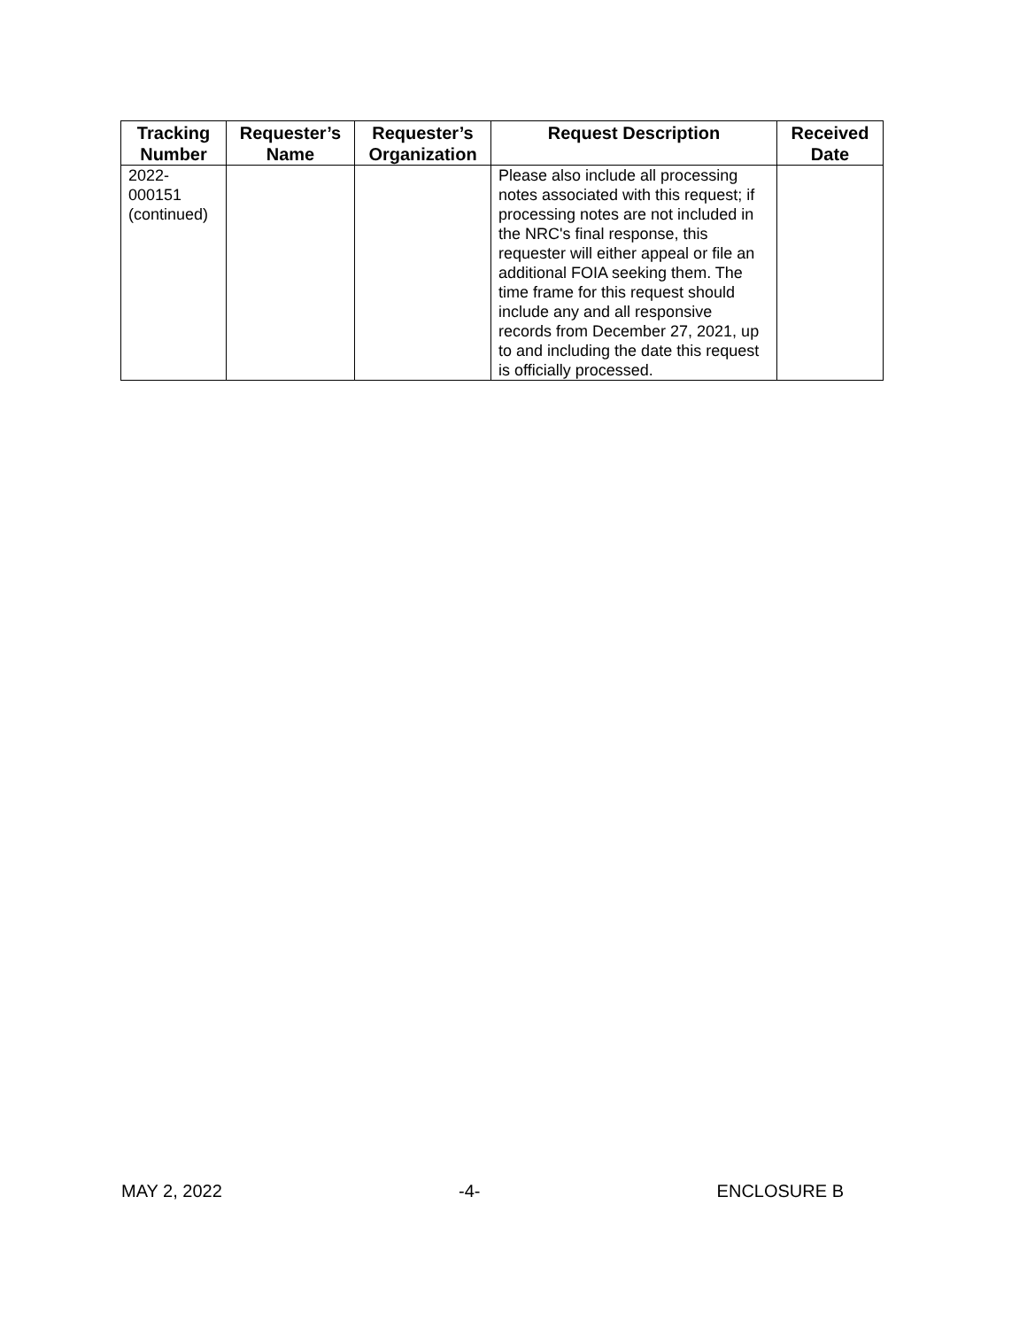| Tracking Number | Requester’s Name | Requester’s Organization | Request Description | Received Date |
| --- | --- | --- | --- | --- |
| 2022- 000151 (continued) | | | Please also include all processing notes associated with this request; if processing notes are not included in the NRC's final response, this requester will either appeal or file an additional FOIA seeking them. The time frame for this request should include any and all responsive records from December 27, 2021, up to and including the date this request is officially processed. | |
MAY 2, 2022 -4- ENCLOSURE B